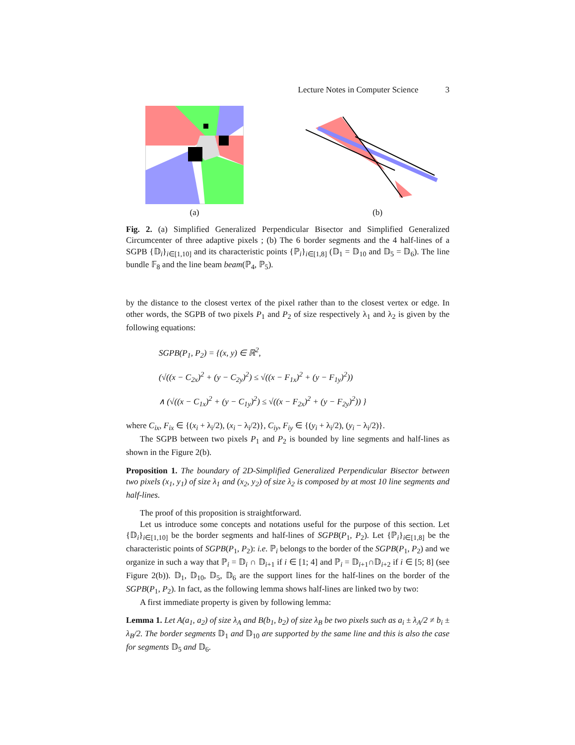Lecture Notes in Computer Science 3
(a) (b)
Fig. 2. (a) Simplified Generalized Perpendicular Bisector and Simplified Generalized Circumcenter of three adaptive pixels ; (b) The 6 border segments and the 4 half-lines of a SGPB {𝔻<sub>i</sub>}<sub>i∈[1,10]</sub> and its characteristic points {ℙ<sub>i</sub>}<sub>i∈[1,8]</sub> (𝔻<sub>1</sub> = 𝔻<sub>10</sub> and 𝔻<sub>5</sub> = 𝔻<sub>6</sub>). The line bundle 𝔽<sub>8</sub> and the line beam beam(ℙ<sub>4</sub>, ℙ<sub>5</sub>).
by the distance to the closest vertex of the pixel rather than to the closest vertex or edge. In other words, the SGPB of two pixels P<sub>1</sub> and P<sub>2</sub> of size respectively λ<sub>1</sub> and λ<sub>2</sub> is given by the following equations:
SGPB(P<sub>1</sub>, P<sub>2</sub>) = {(x, y) ∈ ℝ<sup>2</sup>,
(√((x − C<sub>2x</sub>)<sup>2</sup> + (y − C<sub>2y</sub>)<sup>2</sup>) ≤ √((x − F<sub>1x</sub>)<sup>2</sup> + (y − F<sub>1y</sub>)<sup>2</sup>))
∧ (√((x − C<sub>1x</sub>)<sup>2</sup> + (y − C<sub>1y</sub>)<sup>2</sup>) ≤ √((x − F<sub>2x</sub>)<sup>2</sup> + (y − F<sub>2y</sub>)<sup>2</sup>)) }
where C<sub>ix</sub>, F<sub>ix</sub> ∈ {(x<sub>i</sub> + λ<sub>i</sub>/2), (x<sub>i</sub> − λ<sub>i</sub>/2)}, C<sub>iy</sub>, F<sub>iy</sub> ∈ {(y<sub>i</sub> + λ<sub>i</sub>/2), (y<sub>i</sub> − λ<sub>i</sub>/2)}.
The SGPB between two pixels P<sub>1</sub> and P<sub>2</sub> is bounded by line segments and half-lines as shown in the Figure 2(b).
Proposition 1. The boundary of 2D-Simplified Generalized Perpendicular Bisector between two pixels (x<sub>1</sub>, y<sub>1</sub>) of size λ<sub>1</sub> and (x<sub>2</sub>, y<sub>2</sub>) of size λ<sub>2</sub> is composed by at most 10 line segments and half-lines.
The proof of this proposition is straightforward.
Let us introduce some concepts and notations useful for the purpose of this section. Let {𝔻<sub>i</sub>}<sub>i∈[1,10]</sub> be the border segments and half-lines of SGPB(P<sub>1</sub>, P<sub>2</sub>). Let {ℙ<sub>i</sub>}<sub>i∈[1,8]</sub> be the characteristic points of SGPB(P<sub>1</sub>, P<sub>2</sub>): i.e. ℙ<sub>i</sub> belongs to the border of the SGPB(P<sub>1</sub>, P<sub>2</sub>) and we organize in such a way that ℙ<sub>i</sub> = 𝔻<sub>i</sub> ∩ 𝔻<sub>i+1</sub> if i ∈ [1; 4] and ℙ<sub>i</sub> = 𝔻<sub>i+1</sub>∩𝔻<sub>i+2</sub> if i ∈ [5; 8] (see Figure 2(b)). 𝔻<sub>1</sub>, 𝔻<sub>10</sub>, 𝔻<sub>5</sub>, 𝔻<sub>6</sub> are the support lines for the half-lines on the border of the SGPB(P<sub>1</sub>, P<sub>2</sub>). In fact, as the following lemma shows half-lines are linked two by two:
A first immediate property is given by following lemma:
Lemma 1. Let A(a<sub>1</sub>, a<sub>2</sub>) of size λ<sub>A</sub> and B(b<sub>1</sub>, b<sub>2</sub>) of size λ<sub>B</sub> be two pixels such as a<sub>i</sub> ± λ<sub>A</sub>/2 ≠ b<sub>i</sub> ± λ<sub>B</sub>/2. The border segments 𝔻<sub>1</sub> and 𝔻<sub>10</sub> are supported by the same line and this is also the case for segments 𝔻<sub>5</sub> and 𝔻<sub>6</sub>.